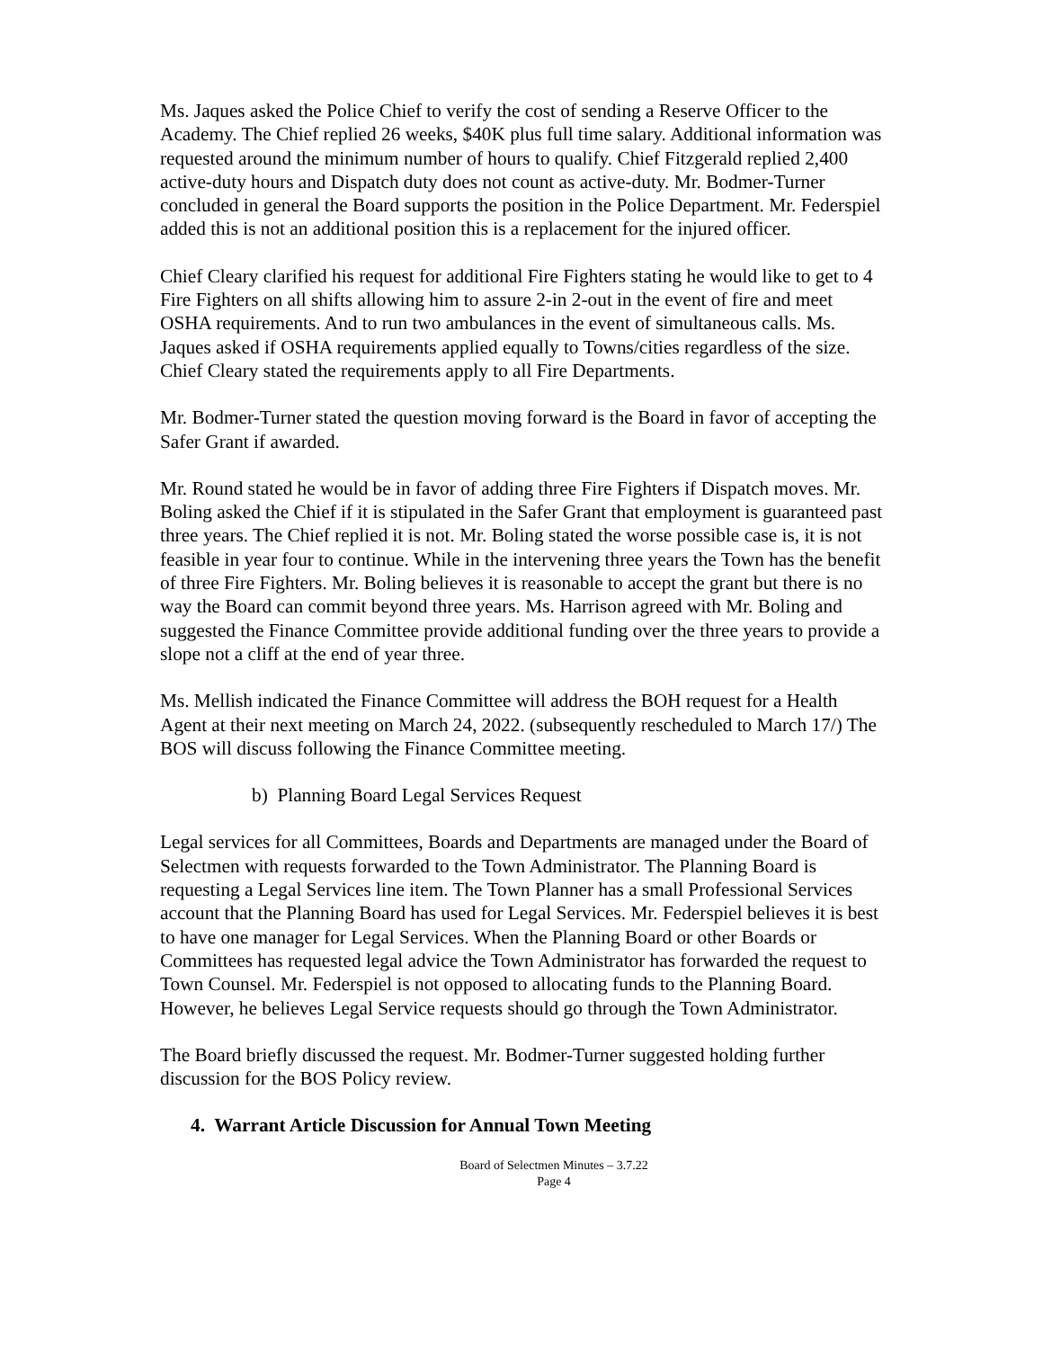Ms. Jaques asked the Police Chief to verify the cost of sending a Reserve Officer to the Academy. The Chief replied 26 weeks, $40K plus full time salary. Additional information was requested around the minimum number of hours to qualify. Chief Fitzgerald replied 2,400 active-duty hours and Dispatch duty does not count as active-duty. Mr. Bodmer-Turner concluded in general the Board supports the position in the Police Department. Mr. Federspiel added this is not an additional position this is a replacement for the injured officer.
Chief Cleary clarified his request for additional Fire Fighters stating he would like to get to 4 Fire Fighters on all shifts allowing him to assure 2-in 2-out in the event of fire and meet OSHA requirements. And to run two ambulances in the event of simultaneous calls. Ms. Jaques asked if OSHA requirements applied equally to Towns/cities regardless of the size. Chief Cleary stated the requirements apply to all Fire Departments.
Mr. Bodmer-Turner stated the question moving forward is the Board in favor of accepting the Safer Grant if awarded.
Mr. Round stated he would be in favor of adding three Fire Fighters if Dispatch moves. Mr. Boling asked the Chief if it is stipulated in the Safer Grant that employment is guaranteed past three years. The Chief replied it is not. Mr. Boling stated the worse possible case is, it is not feasible in year four to continue. While in the intervening three years the Town has the benefit of three Fire Fighters. Mr. Boling believes it is reasonable to accept the grant but there is no way the Board can commit beyond three years. Ms. Harrison agreed with Mr. Boling and suggested the Finance Committee provide additional funding over the three years to provide a slope not a cliff at the end of year three.
Ms. Mellish indicated the Finance Committee will address the BOH request for a Health Agent at their next meeting on March 24, 2022. (subsequently rescheduled to March 17/) The BOS will discuss following the Finance Committee meeting.
b) Planning Board Legal Services Request
Legal services for all Committees, Boards and Departments are managed under the Board of Selectmen with requests forwarded to the Town Administrator. The Planning Board is requesting a Legal Services line item. The Town Planner has a small Professional Services account that the Planning Board has used for Legal Services. Mr. Federspiel believes it is best to have one manager for Legal Services. When the Planning Board or other Boards or Committees has requested legal advice the Town Administrator has forwarded the request to Town Counsel. Mr. Federspiel is not opposed to allocating funds to the Planning Board. However, he believes Legal Service requests should go through the Town Administrator.
The Board briefly discussed the request. Mr. Bodmer-Turner suggested holding further discussion for the BOS Policy review.
4. Warrant Article Discussion for Annual Town Meeting
Board of Selectmen Minutes – 3.7.22
Page 4